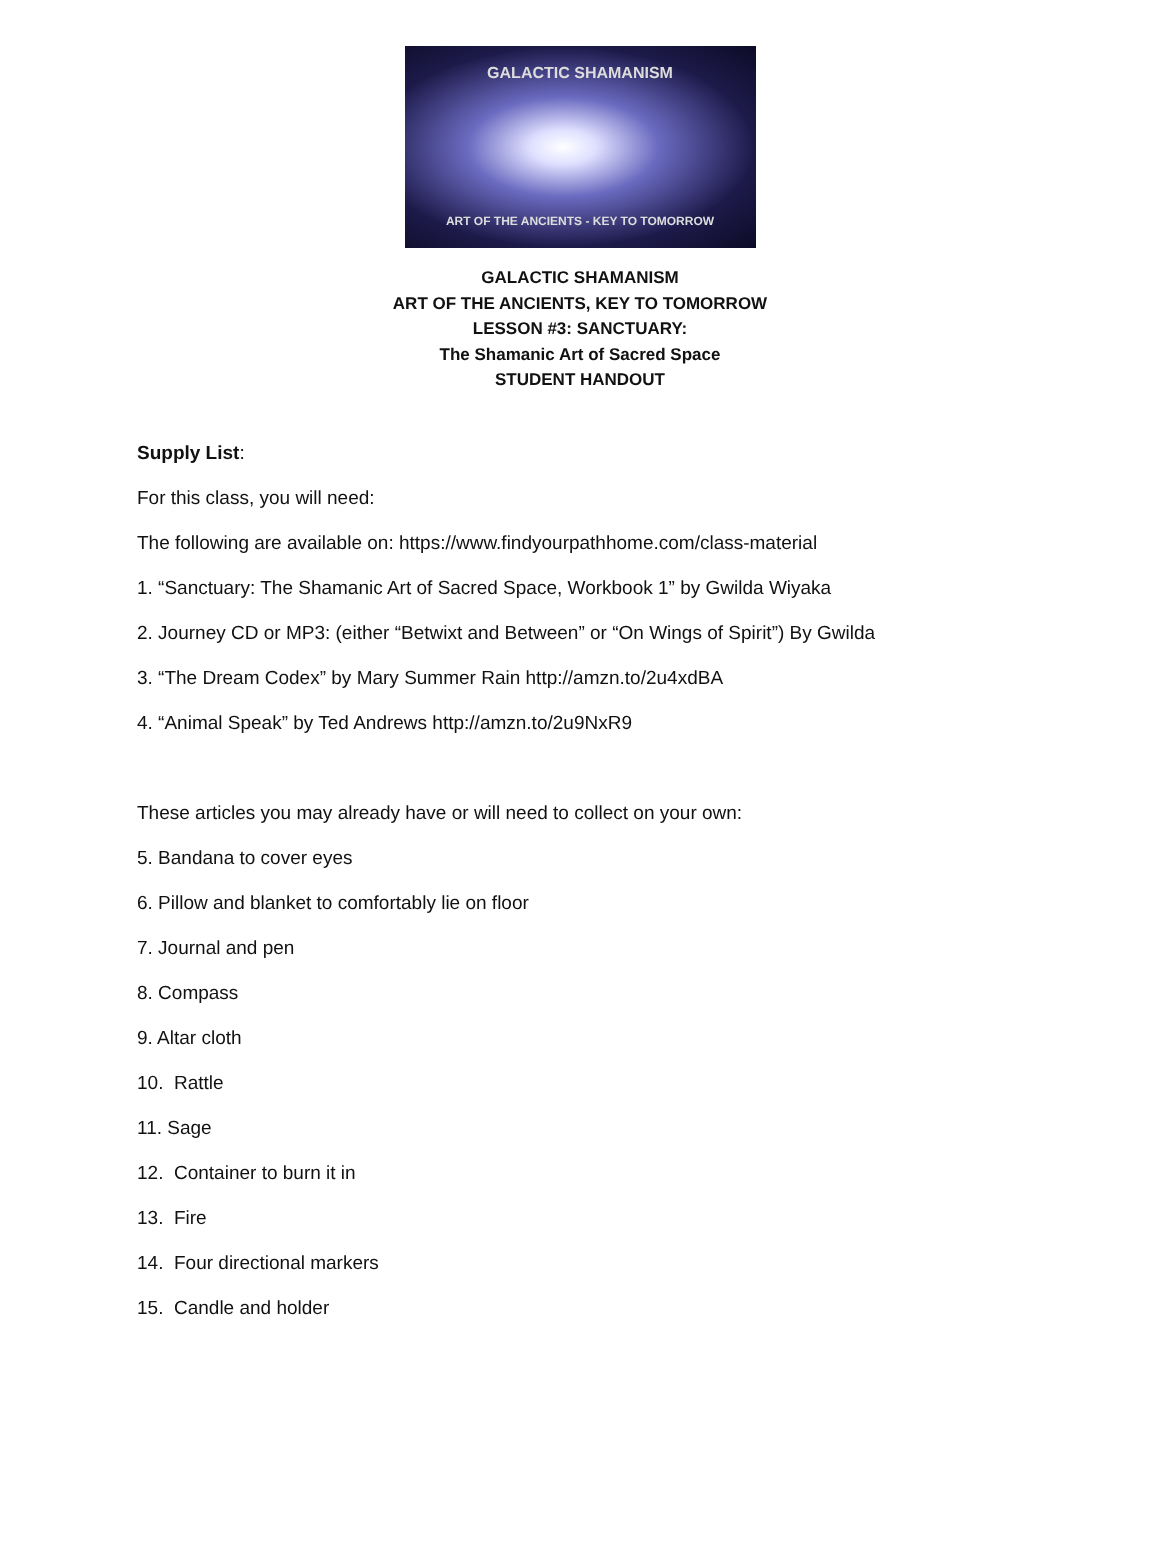GALACTIC SHAMANISM
ART OF THE ANCIENTS - KEY TO TOMORROW
GALACTIC SHAMANISM
ART OF THE ANCIENTS, KEY TO TOMORROW
LESSON #3: SANCTUARY:
The Shamanic Art of Sacred Space
STUDENT HANDOUT
Supply List:
For this class, you will need:
The following are available on: https://www.findyourpathhome.com/class-material
1. “Sanctuary: The Shamanic Art of Sacred Space, Workbook 1” by Gwilda Wiyaka
2. Journey CD or MP3: (either “Betwixt and Between” or “On Wings of Spirit”) By Gwilda
3. “The Dream Codex” by Mary Summer Rain http://amzn.to/2u4xdBA
4. “Animal Speak” by Ted Andrews http://amzn.to/2u9NxR9
These articles you may already have or will need to collect on your own:
5. Bandana to cover eyes
6. Pillow and blanket to comfortably lie on floor
7. Journal and pen
8. Compass
9. Altar cloth
10. Rattle
11. Sage
12. Container to burn it in
13. Fire
14. Four directional markers
15. Candle and holder